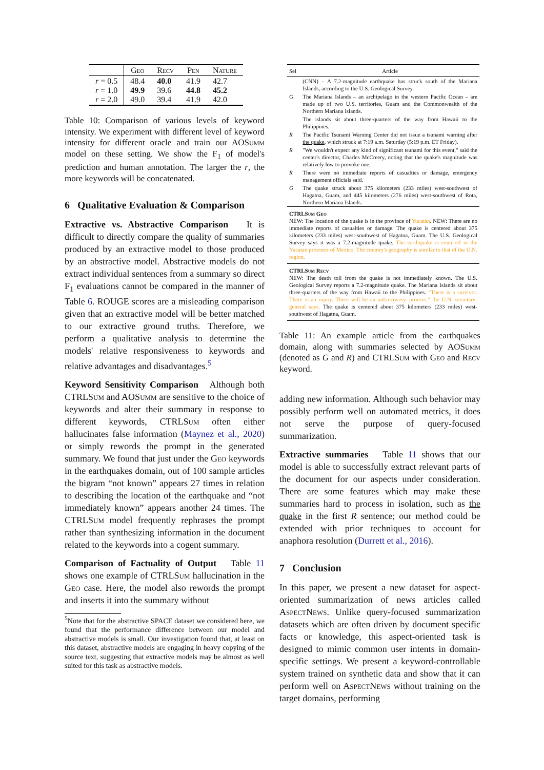| | Geo | Recv | Pen | Nature |
| --- | --- | --- | --- | --- |
| r = 0.5 r = 1.0 r = 2.0 | 48.4 49.9 49.0 | 40.0 39.6 39.4 | 41.9 44.8 41.9 | 42.7 45.2 42.0 |
Table 10: Comparison of various levels of keyword intensity. We experiment with different level of keyword intensity for different oracle and train our AOSumm model on these setting. We show the F<sub>1</sub> of model's prediction and human annotation. The larger the r, the more keywords will be concatenated.
6 Qualitative Evaluation & Comparison
Extractive vs. Abstractive Comparison It is difficult to directly compare the quality of summaries produced by an extractive model to those produced by an abstractive model. Abstractive models do not extract individual sentences from a summary so direct F<sub>1</sub> evaluations cannot be compared in the manner of Table 6. ROUGE scores are a misleading comparison given that an extractive model will be better matched to our extractive ground truths. Therefore, we perform a qualitative analysis to determine the models' relative responsiveness to keywords and relative advantages and disadvantages.<sup>5</sup>
Keyword Sensitivity Comparison Although both CTRLSum and AOSumm are sensitive to the choice of keywords and alter their summary in response to different keywords, CTRLSum often either hallucinates false information (Maynez et al., 2020) or simply rewords the prompt in the generated summary. We found that just under the Geo keywords in the earthquakes domain, out of 100 sample articles the bigram “not known” appears 27 times in relation to describing the location of the earthquake and “not immediately known” appears another 24 times. The CTRLSum model frequently rephrases the prompt rather than synthesizing information in the document related to the keywords into a cogent summary.
Comparison of Factuality of Output Table 11 shows one example of CTRLSum hallucination in the Geo case. Here, the model also rewords the prompt and inserts it into the summary without
<sup>5</sup> Note that for the abstractive SPACE dataset we considered here, we found that the performance difference between our model and abstractive models is small. Our investigation found that, at least on this dataset, abstractive models are engaging in heavy copying of the source text, suggesting that extractive models may be almost as well suited for this task as abstractive models.
| Sel | Article |
| | (CNN) – A 7.2-magnitude earthquake has struck south of the Mariana Islands, according to the U.S. Geological Survey. |
| G | The Mariana Islands – an archipelago in the western Pacific Ocean – are made up of two U.S. territories, Guam and the Commonwealth of the Northern Mariana Islands. |
| | The islands sit about three-quarters of the way from Hawaii to the Philippines. |
| R | The Pacific Tsunami Warning Center did not issue a tsunami warning after the quake , which struck at 7:19 a.m. Saturday (5:19 p.m. ET Friday). |
| R | "We wouldn't expect any kind of significant tsunami for this event," said the center's director, Charles McCreery, noting that the quake's magnitude was relatively low to provoke one. |
| R | There were no immediate reports of casualties or damage, emergency management officials said. |
| G | The quake struck about 375 kilometers (233 miles) west-southwest of Hagatna, Guam, and 445 kilometers (276 miles) west-southwest of Rota, Northern Mariana Islands. |
| CTRLS um G eo NEW: The location of the quake is in the province of Yucatán . NEW: There are no immediate reports of casualties or damage. The quake is centered about 375 kilometers (233 miles) west-southwest of Hagatna, Guam. The U.S. Geological Survey says it was a 7.2-magnitude quake. The earthquake is centered in the Yucatan province of Mexico. The country's geography is similar to that of the U.N. region. | |
| CTRLS um R ecv NEW: The death toll from the quake is not immediately known. The U.S. Geological Survey reports a 7.2-magnitude quake. The Mariana Islands sit about three-quarters of the way from Hawaii to the Philippines. "There is a survivor. There is an injury. There will be an aid.recovery. process," the U.N. secretary-general says. The quake is centered about 375 kilometers (233 miles) west-southwest of Hagatna, Guam. | |
Table 11: An example article from the earthquakes domain, along with summaries selected by AOSumm (denoted as G and R) and CTRLSum with Geo and Recv keyword.
adding new information. Although such behavior may possibly perform well on automated metrics, it does not serve the purpose of query-focused summarization.
Extractive summaries Table 11 shows that our model is able to successfully extract relevant parts of the document for our aspects under consideration. There are some features which may make these summaries hard to process in isolation, such as the quake in the first R sentence; our method could be extended with prior techniques to account for anaphora resolution (Durrett et al., 2016).
7 Conclusion
In this paper, we present a new dataset for aspect-oriented summarization of news articles called Aspect News. Unlike query-focused summarization datasets which are often driven by document specific facts or knowledge, this aspect-oriented task is designed to mimic common user intents in domain-specific settings. We present a keyword-controllable system trained on synthetic data and show that it can perform well on Aspect News without training on the target domains, performing